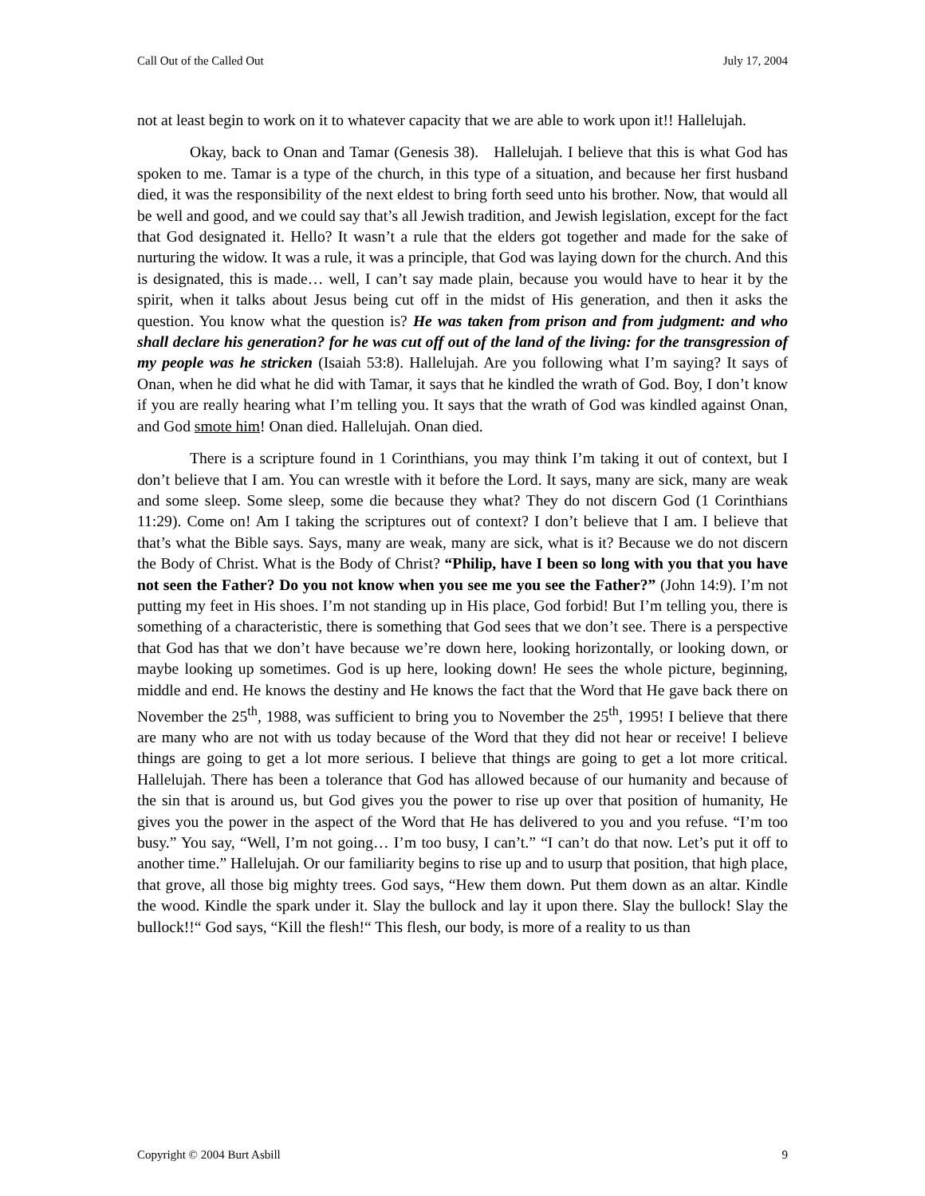Call Out of the Called Out July 17, 2004
not at least begin to work on it to whatever capacity that we are able to work upon it!! Hallelujah.
Okay, back to Onan and Tamar (Genesis 38). Hallelujah. I believe that this is what God has spoken to me. Tamar is a type of the church, in this type of a situation, and because her first husband died, it was the responsibility of the next eldest to bring forth seed unto his brother. Now, that would all be well and good, and we could say that’s all Jewish tradition, and Jewish legislation, except for the fact that God designated it. Hello? It wasn’t a rule that the elders got together and made for the sake of nurturing the widow. It was a rule, it was a principle, that God was laying down for the church. And this is designated, this is made… well, I can’t say made plain, because you would have to hear it by the spirit, when it talks about Jesus being cut off in the midst of His generation, and then it asks the question. You know what the question is? He was taken from prison and from judgment: and who shall declare his generation? for he was cut off out of the land of the living: for the transgression of my people was he stricken (Isaiah 53:8). Hallelujah. Are you following what I’m saying? It says of Onan, when he did what he did with Tamar, it says that he kindled the wrath of God. Boy, I don’t know if you are really hearing what I’m telling you. It says that the wrath of God was kindled against Onan, and God smote him! Onan died. Hallelujah. Onan died.
There is a scripture found in 1 Corinthians, you may think I’m taking it out of context, but I don’t believe that I am. You can wrestle with it before the Lord. It says, many are sick, many are weak and some sleep. Some sleep, some die because they what? They do not discern God (1 Corinthians 11:29). Come on! Am I taking the scriptures out of context? I don’t believe that I am. I believe that that’s what the Bible says. Says, many are weak, many are sick, what is it? Because we do not discern the Body of Christ. What is the Body of Christ? “Philip, have I been so long with you that you have not seen the Father? Do you not know when you see me you see the Father?” (John 14:9). I’m not putting my feet in His shoes. I’m not standing up in His place, God forbid! But I’m telling you, there is something of a characteristic, there is something that God sees that we don’t see. There is a perspective that God has that we don’t have because we’re down here, looking horizontally, or looking down, or maybe looking up sometimes. God is up here, looking down! He sees the whole picture, beginning, middle and end. He knows the destiny and He knows the fact that the Word that He gave back there on November the 25<sup>th</sup>, 1988, was sufficient to bring you to November the 25<sup>th</sup>, 1995! I believe that there are many who are not with us today because of the Word that they did not hear or receive! I believe things are going to get a lot more serious. I believe that things are going to get a lot more critical. Hallelujah. There has been a tolerance that God has allowed because of our humanity and because of the sin that is around us, but God gives you the power to rise up over that position of humanity, He gives you the power in the aspect of the Word that He has delivered to you and you refuse. “I’m too busy.” You say, “Well, I’m not going… I’m too busy, I can’t.” “I can’t do that now. Let’s put it off to another time.” Hallelujah. Or our familiarity begins to rise up and to usurp that position, that high place, that grove, all those big mighty trees. God says, “Hew them down. Put them down as an altar. Kindle the wood. Kindle the spark under it. Slay the bullock and lay it upon there. Slay the bullock! Slay the bullock!!“ God says, “Kill the flesh!“ This flesh, our body, is more of a reality to us than
Copyright © 2004 Burt Asbill 9